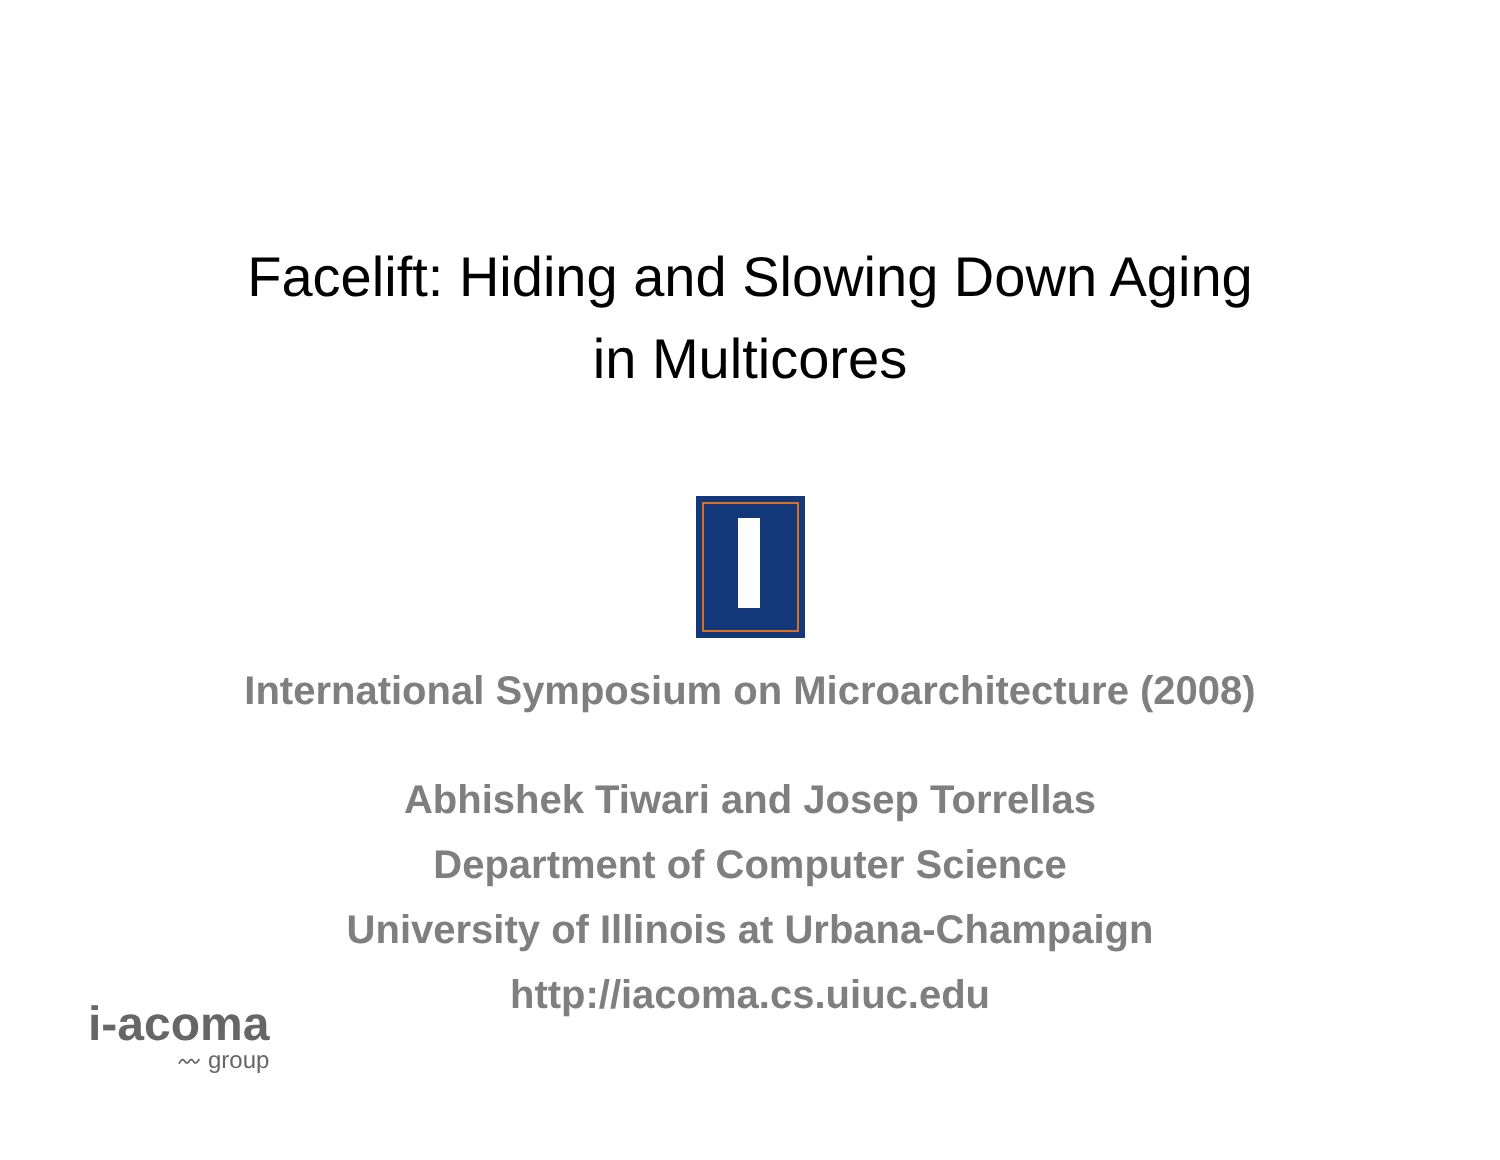Facelift: Hiding and Slowing Down Aging
in Multicores
International Symposium on Microarchitecture (2008)
Abhishek Tiwari and Josep Torrellas
Department of Computer Science
University of Illinois at Urbana-Champaign
http://iacoma.cs.uiuc.edu
i-acoma
〰 group